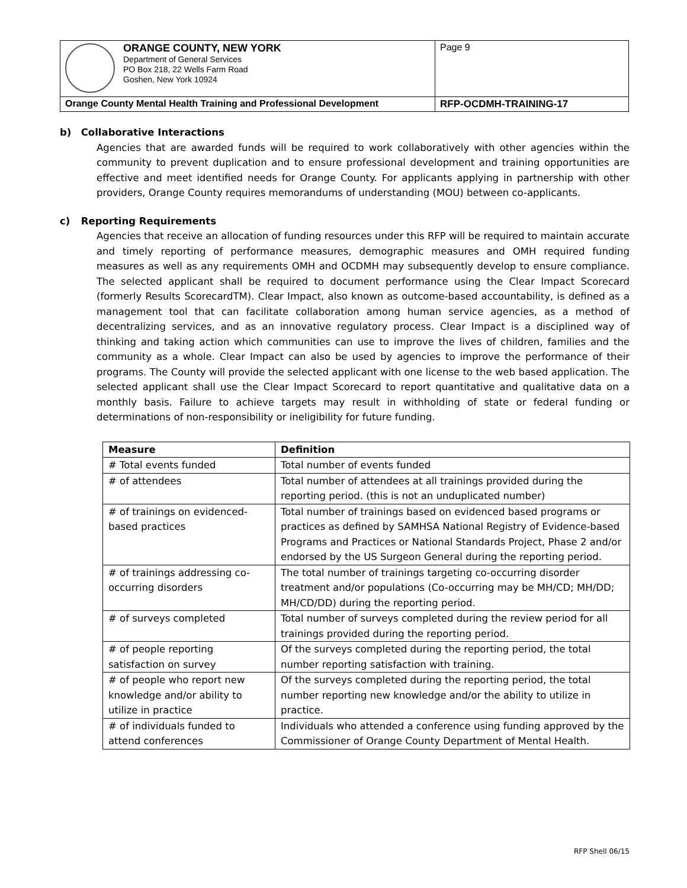| ORANGE COUNTY, NEW YORK Department of General Services PO Box 218, 22 Wells Farm Road Goshen, New York 10924 | Page 9 |
| Orange County Mental Health Training and Professional Development | RFP-OCDMH-TRAINING-17 |
b) Collaborative Interactions
Agencies that are awarded funds will be required to work collaboratively with other agencies within the community to prevent duplication and to ensure professional development and training opportunities are effective and meet identified needs for Orange County. For applicants applying in partnership with other providers, Orange County requires memorandums of understanding (MOU) between co-applicants.
c) Reporting Requirements
Agencies that receive an allocation of funding resources under this RFP will be required to maintain accurate and timely reporting of performance measures, demographic measures and OMH required funding measures as well as any requirements OMH and OCDMH may subsequently develop to ensure compliance. The selected applicant shall be required to document performance using the Clear Impact Scorecard (formerly Results ScorecardTM). Clear Impact, also known as outcome-based accountability, is defined as a management tool that can facilitate collaboration among human service agencies, as a method of decentralizing services, and as an innovative regulatory process. Clear Impact is a disciplined way of thinking and taking action which communities can use to improve the lives of children, families and the community as a whole. Clear Impact can also be used by agencies to improve the performance of their programs. The County will provide the selected applicant with one license to the web based application. The selected applicant shall use the Clear Impact Scorecard to report quantitative and qualitative data on a monthly basis. Failure to achieve targets may result in withholding of state or federal funding or determinations of non-responsibility or ineligibility for future funding.
| Measure | Definition |
| --- | --- |
| # Total events funded | Total number of events funded |
| # of attendees | Total number of attendees at all trainings provided during the reporting period. (this is not an unduplicated number) |
| # of trainings on evidenced-based practices | Total number of trainings based on evidenced based programs or practices as defined by SAMHSA National Registry of Evidence-based Programs and Practices or National Standards Project, Phase 2 and/or endorsed by the US Surgeon General during the reporting period. |
| # of trainings addressing co-occurring disorders | The total number of trainings targeting co-occurring disorder treatment and/or populations (Co-occurring may be MH/CD; MH/DD; MH/CD/DD) during the reporting period. |
| # of surveys completed | Total number of surveys completed during the review period for all trainings provided during the reporting period. |
| # of people reporting satisfaction on survey | Of the surveys completed during the reporting period, the total number reporting satisfaction with training. |
| # of people who report new knowledge and/or ability to utilize in practice | Of the surveys completed during the reporting period, the total number reporting new knowledge and/or the ability to utilize in practice. |
| # of individuals funded to attend conferences | Individuals who attended a conference using funding approved by the Commissioner of Orange County Department of Mental Health. |
RFP Shell 06/15